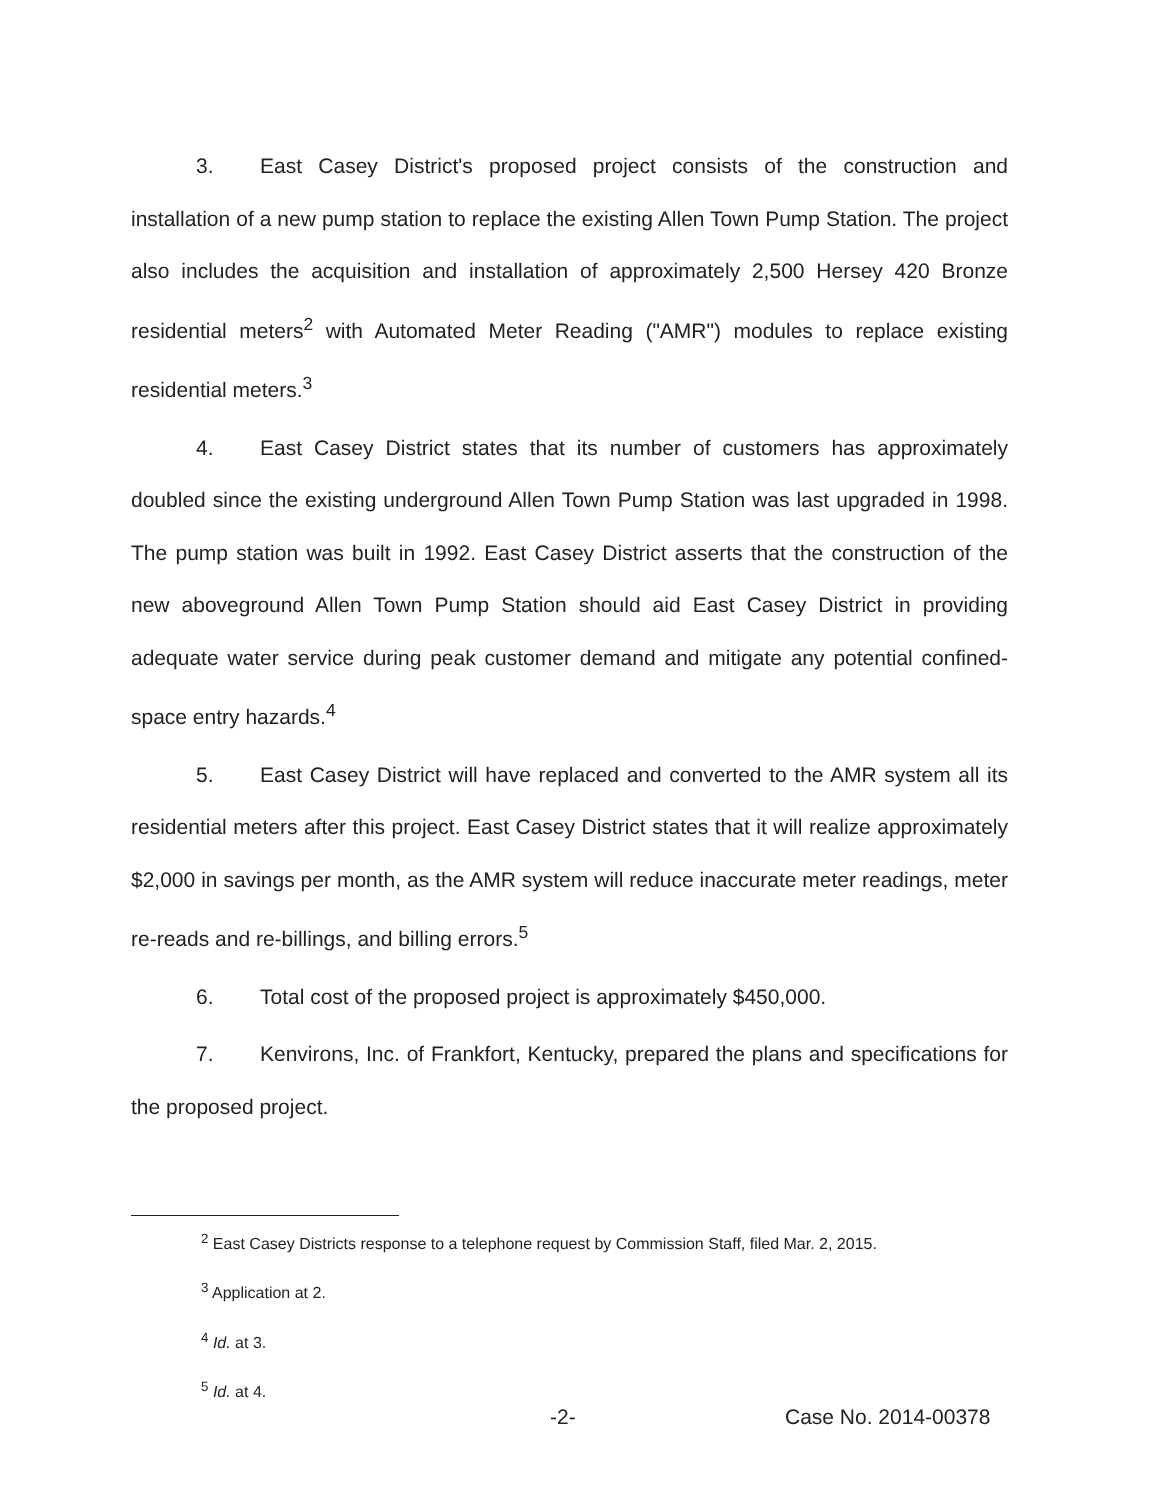3. East Casey District's proposed project consists of the construction and installation of a new pump station to replace the existing Allen Town Pump Station. The project also includes the acquisition and installation of approximately 2,500 Hersey 420 Bronze residential meters<sup>2</sup> with Automated Meter Reading ("AMR") modules to replace existing residential meters.<sup>3</sup>
4. East Casey District states that its number of customers has approximately doubled since the existing underground Allen Town Pump Station was last upgraded in 1998. The pump station was built in 1992. East Casey District asserts that the construction of the new aboveground Allen Town Pump Station should aid East Casey District in providing adequate water service during peak customer demand and mitigate any potential confined-space entry hazards.<sup>4</sup>
5. East Casey District will have replaced and converted to the AMR system all its residential meters after this project. East Casey District states that it will realize approximately $2,000 in savings per month, as the AMR system will reduce inaccurate meter readings, meter re-reads and re-billings, and billing errors.<sup>5</sup>
6. Total cost of the proposed project is approximately $450,000.
7. Kenvirons, Inc. of Frankfort, Kentucky, prepared the plans and specifications for the proposed project.
<sup>2</sup> East Casey Districts response to a telephone request by Commission Staff, filed Mar. 2, 2015.
<sup>3</sup> Application at 2.
<sup>4</sup> Id. at 3.
<sup>5</sup> Id. at 4.
-2- Case No. 2014-00378